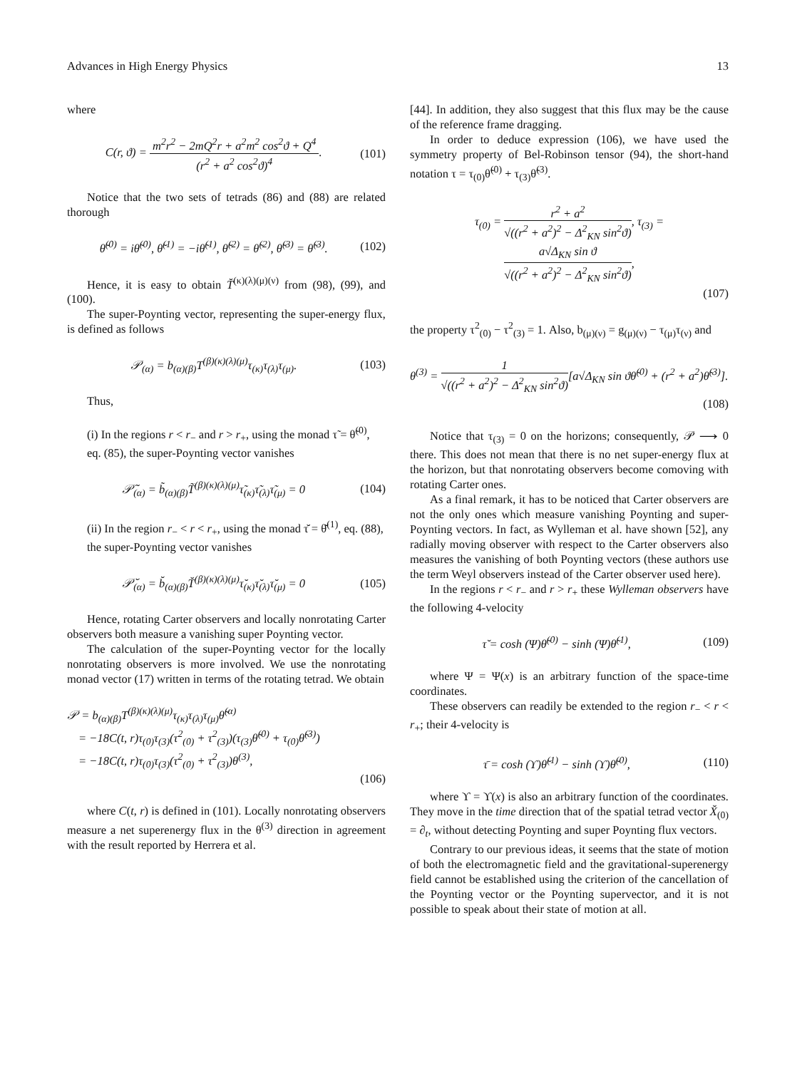Advances in High Energy Physics 13
where
C(r, ϑ) = m<sup>2</sup>r<sup>2</sup> − 2mQ<sup>2</sup>r + a<sup>2</sup>m<sup>2</sup> cos<sup>2</sup>ϑ + Q<sup>4</sup> (r<sup>2</sup> + a<sup>2</sup> cos<sup>2</sup>ϑ)<sup>4</sup>. (101)
Notice that the two sets of tetrads (86) and (88) are related thorough
θ̆<sup>(0)</sup> = iθ̃<sup>(0)</sup>, θ̆<sup>(1)</sup> = −iθ̃<sup>(1)</sup>, θ̆<sup>(2)</sup> = θ̃<sup>(2)</sup>, θ̆<sup>(3)</sup> = θ̃<sup>(3)</sup>. (102)
Hence, it is easy to obtain T̆<sup>(κ)(λ)(μ)(ν)</sup> from (98), (99), and (100).
The super-Poynting vector, representing the super-energy flux, is defined as follows
𝒫<sub>(α)</sub> = b<sub>(α)(β)</sub>T<sup>(β)(κ)(λ)(μ)</sup>τ<sub>(κ)</sub>τ<sub>(λ)</sub>τ<sub>(μ)</sub>. (103)
Thus,
(i) In the regions r < r<sub>−</sub> and r > r<sub>+</sub>, using the monad τ̃ = θ̃<sup>(0)</sup>, eq. (85), the super-Poynting vector vanishes
𝒫̃<sub>(α)</sub> = b̃<sub>(α)(β)</sub>T̃<sup>(β)(κ)(λ)(μ)</sup>τ̃<sub>(κ)</sub>τ̃<sub>(λ)</sub>τ̃<sub>(μ)</sub> = 0 (104)
(ii) In the region r<sub>−</sub> < r < r<sub>+</sub>, using the monad τ̆ = θ̆<sup>(1)</sup>, eq. (88), the super-Poynting vector vanishes
𝒫̆<sub>(α)</sub> = b̆<sub>(α)(β)</sub>T̆<sup>(β)(κ)(λ)(μ)</sup>τ̆<sub>(κ)</sub>τ̆<sub>(λ)</sub>τ̆<sub>(μ)</sub> = 0 (105)
Hence, rotating Carter observers and locally nonrotating Carter observers both measure a vanishing super Poynting vector.
The calculation of the super-Poynting vector for the locally nonrotating observers is more involved. We use the nonrotating monad vector (17) written in terms of the rotating tetrad. We obtain
𝒫 = b<sub>(α)(β)</sub>T<sup>(β)(κ)(λ)(μ)</sup>τ<sub>(κ)</sub>τ<sub>(λ)</sub>τ<sub>(μ)</sub>θ̃<sup>(α)</sup>
= −18C(t, r)τ<sub>(0)</sub>τ<sub>(3)</sub>(τ<sup>2</sup><sub>(0)</sub> + τ<sup>2</sup><sub>(3)</sub>)(τ<sub>(3)</sub>θ̃<sup>(0)</sup> + τ<sub>(0)</sub>θ̃<sup>(3)</sup>)
= −18C(t, r)τ<sub>(0)</sub>τ<sub>(3)</sub>(τ<sup>2</sup><sub>(0)</sub> + τ<sup>2</sup><sub>(3)</sub>)θ<sup>(3)</sup>,
(106)
where C(t, r) is defined in (101). Locally nonrotating observers measure a net superenergy flux in the θ<sup>(3)</sup> direction in agreement with the result reported by Herrera et al.
[44]. In addition, they also suggest that this flux may be the cause of the reference frame dragging.
In order to deduce expression (106), we have used the symmetry property of Bel-Robinson tensor (94), the short-hand notation τ = τ<sub>(0)</sub>θ̃<sup>(0)</sup> + τ<sub>(3)</sub>θ̃<sup>(3)</sup>.
τ<sub>(0)</sub> = r<sup>2</sup> + a<sup>2</sup> √((r<sup>2</sup> + a<sup>2</sup>)<sup>2</sup> − Δ<sup>2</sup><sub>KN</sub> sin<sup>2</sup>ϑ), τ<sub>(3)</sub> = a√Δ<sub>KN</sub> sin ϑ √((r<sup>2</sup> + a<sup>2</sup>)<sup>2</sup> − Δ<sup>2</sup><sub>KN</sub> sin<sup>2</sup>ϑ),
(107)
the property τ<sup>2</sup><sub>(0)</sub> − τ<sup>2</sup><sub>(3)</sub> = 1. Also, b<sub>(μ)(ν)</sub> = g<sub>(μ)(ν)</sub> − τ<sub>(μ)</sub>τ<sub>(ν)</sub> and
θ<sup>(3)</sup> = 1 √((r<sup>2</sup> + a<sup>2</sup>)<sup>2</sup> − Δ<sup>2</sup><sub>KN</sub> sin<sup>2</sup>ϑ)[a√Δ<sub>KN</sub> sin ϑθ̃<sup>(0)</sup> + (r<sup>2</sup> + a<sup>2</sup>)θ̃<sup>(3)</sup>].
(108)
Notice that τ<sub>(3)</sub> = 0 on the horizons; consequently, 𝒫 ⟶ 0 there. This does not mean that there is no net super-energy flux at the horizon, but that nonrotating observers become comoving with rotating Carter ones.
As a final remark, it has to be noticed that Carter observers are not the only ones which measure vanishing Poynting and super-Poynting vectors. In fact, as Wylleman et al. have shown [52], any radially moving observer with respect to the Carter observers also measures the vanishing of both Poynting vectors (these authors use the term Weyl observers instead of the Carter observer used here).
In the regions r < r<sub>−</sub> and r > r<sub>+</sub> these Wylleman observers have the following 4-velocity
τ̆ = cosh (Ψ)θ̃<sup>(0)</sup> − sinh (Ψ)θ̃<sup>(1)</sup>, (109)
where Ψ = Ψ(x) is an arbitrary function of the space-time coordinates.
These observers can readily be extended to the region r<sub>−</sub> < r < r<sub>+</sub>; their 4-velocity is
τ̄ = cosh (ϒ)θ̆<sup>(1)</sup> − sinh (ϒ)θ̆<sup>(0)</sup>, (110)
where ϒ = ϒ(x) is also an arbitrary function of the coordinates. They move in the time direction that of the spatial tetrad vector X̆<sub>(0)</sub> = ∂<sub>t</sub>, without detecting Poynting and super Poynting flux vectors.
Contrary to our previous ideas, it seems that the state of motion of both the electromagnetic field and the gravitational-superenergy field cannot be established using the criterion of the cancellation of the Poynting vector or the Poynting supervector, and it is not possible to speak about their state of motion at all.